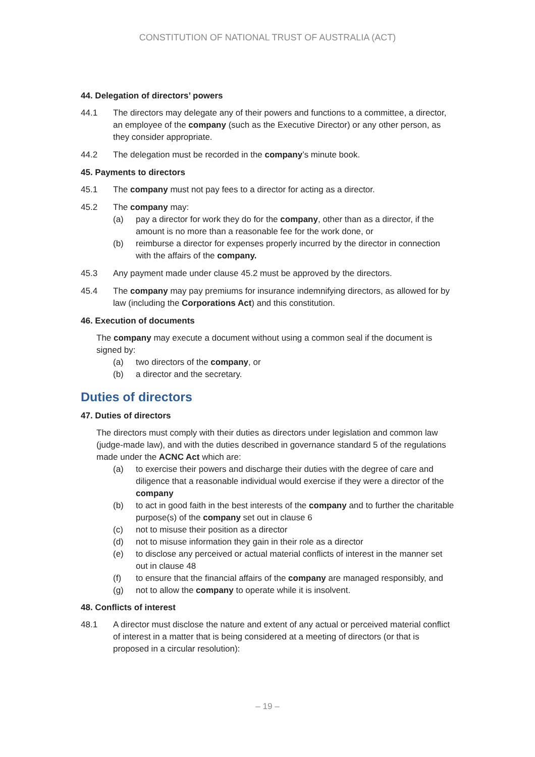CONSTITUTION OF NATIONAL TRUST OF AUSTRALIA (ACT)
44. Delegation of directors’ powers
44.1 The directors may delegate any of their powers and functions to a committee, a director, an employee of the company (such as the Executive Director) or any other person, as they consider appropriate.
44.2 The delegation must be recorded in the company’s minute book.
45. Payments to directors
45.1 The company must not pay fees to a director for acting as a director.
45.2 The company may:
(a) pay a director for work they do for the company, other than as a director, if the amount is no more than a reasonable fee for the work done, or
(b) reimburse a director for expenses properly incurred by the director in connection with the affairs of the company.
45.3 Any payment made under clause 45.2 must be approved by the directors.
45.4 The company may pay premiums for insurance indemnifying directors, as allowed for by law (including the Corporations Act) and this constitution.
46. Execution of documents
The company may execute a document without using a common seal if the document is signed by:
(a) two directors of the company, or
(b) a director and the secretary.
Duties of directors
47. Duties of directors
The directors must comply with their duties as directors under legislation and common law (judge-made law), and with the duties described in governance standard 5 of the regulations made under the ACNC Act which are:
(a) to exercise their powers and discharge their duties with the degree of care and diligence that a reasonable individual would exercise if they were a director of the company
(b) to act in good faith in the best interests of the company and to further the charitable purpose(s) of the company set out in clause 6
(c) not to misuse their position as a director
(d) not to misuse information they gain in their role as a director
(e) to disclose any perceived or actual material conflicts of interest in the manner set out in clause 48
(f) to ensure that the financial affairs of the company are managed responsibly, and
(g) not to allow the company to operate while it is insolvent.
48. Conflicts of interest
48.1 A director must disclose the nature and extent of any actual or perceived material conflict of interest in a matter that is being considered at a meeting of directors (or that is proposed in a circular resolution):
– 19 –